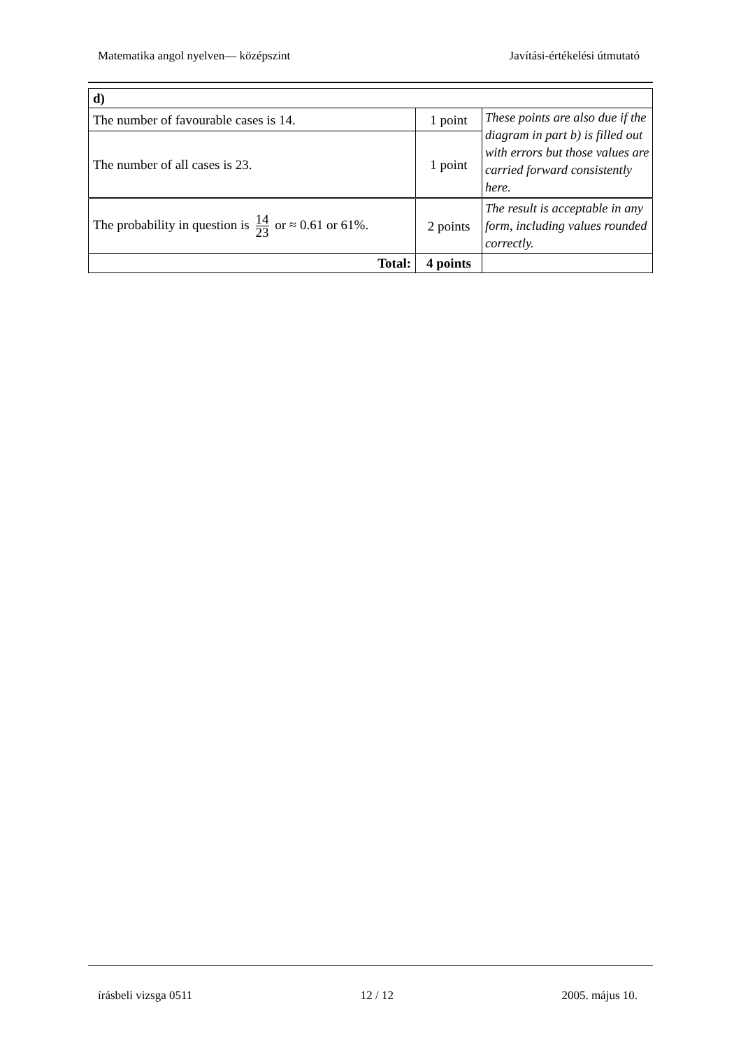Matematika angol nyelven— középszint Javítási-értékelési útmutató
| d) | | |
| The number of favourable cases is 14. | 1 point | These points are also due if the diagram in part b) is filled out with errors but those values are carried forward consistently here. |
| The number of all cases is 23. | 1 point | |
| The probability in question is 14 23 or ≈ 0.61 or 61%. | 2 points | The result is acceptable in any form, including values rounded correctly. |
| Total: | 4 points | |
írásbeli vizsga 0511 12 / 12 2005. május 10.